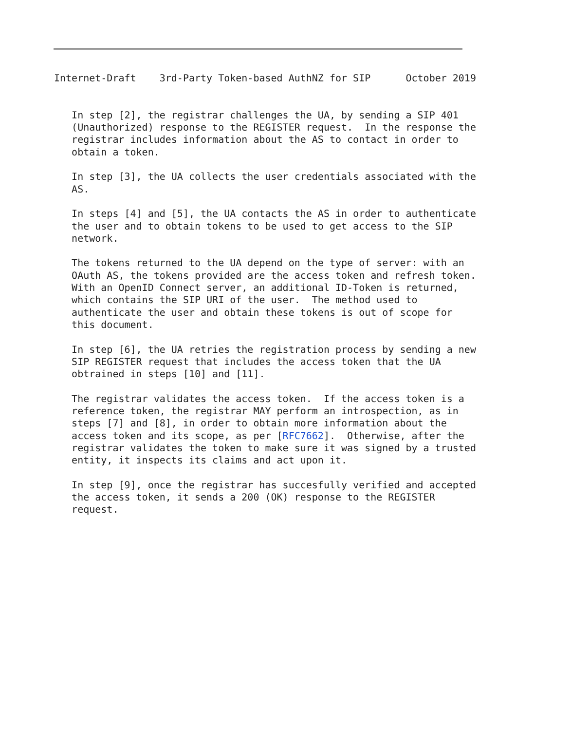Internet-Draft    3rd-Party Token-based AuthNZ for SIP      October 2019


   In step [2], the registrar challenges the UA, by sending a SIP 401
   (Unauthorized) response to the REGISTER request.  In the response the
   registrar includes information about the AS to contact in order to
   obtain a token.

   In step [3], the UA collects the user credentials associated with the
   AS.

   In steps [4] and [5], the UA contacts the AS in order to authenticate
   the user and to obtain tokens to be used to get access to the SIP
   network.

   The tokens returned to the UA depend on the type of server: with an
   OAuth AS, the tokens provided are the access token and refresh token.
   With an OpenID Connect server, an additional ID-Token is returned,
   which contains the SIP URI of the user.  The method used to
   authenticate the user and obtain these tokens is out of scope for
   this document.

   In step [6], the UA retries the registration process by sending a new
   SIP REGISTER request that includes the access token that the UA
   obtrained in steps [10] and [11].

   The registrar validates the access token.  If the access token is a
   reference token, the registrar MAY perform an introspection, as in
   steps [7] and [8], in order to obtain more information about the
   access token and its scope, as per [RFC7662].  Otherwise, after the
   registrar validates the token to make sure it was signed by a trusted
   entity, it inspects its claims and act upon it.

   In step [9], once the registrar has succesfully verified and accepted
   the access token, it sends a 200 (OK) response to the REGISTER
   request.